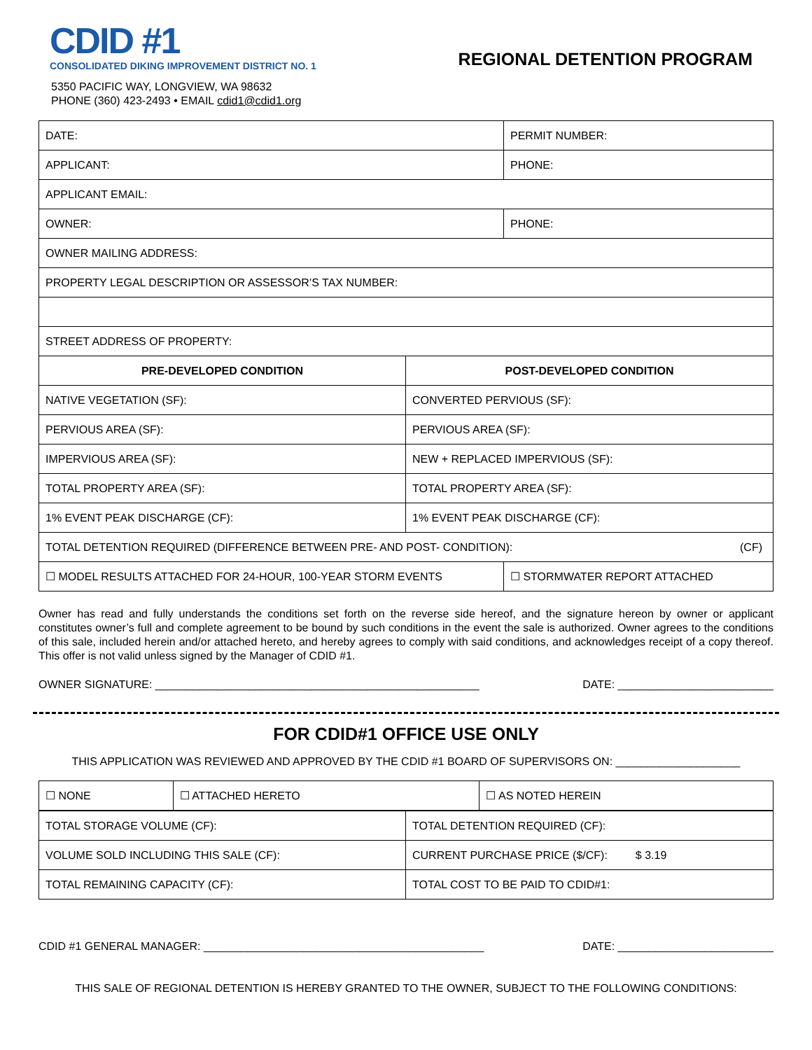CDID #1
CONSOLIDATED DIKING IMPROVEMENT DISTRICT NO. 1
5350 PACIFIC WAY, LONGVIEW, WA 98632
PHONE (360) 423-2493 • EMAIL cdid1@cdid1.org
REGIONAL DETENTION PROGRAM
| DATE: | | PERMIT NUMBER: |
| APPLICANT: | | PHONE: |
| APPLICANT EMAIL: | | |
| OWNER: | | PHONE: |
| OWNER MAILING ADDRESS: | | |
| PROPERTY LEGAL DESCRIPTION OR ASSESSOR’S TAX NUMBER: | | |
| STREET ADDRESS OF PROPERTY: | | |
| PRE-DEVELOPED CONDITION | POST-DEVELOPED CONDITION | |
| NATIVE VEGETATION (SF): | CONVERTED PERVIOUS (SF): | |
| PERVIOUS AREA (SF): | PERVIOUS AREA (SF): | |
| IMPERVIOUS AREA (SF): | NEW + REPLACED IMPERVIOUS (SF): | |
| TOTAL PROPERTY AREA (SF): | TOTAL PROPERTY AREA (SF): | |
| 1% EVENT PEAK DISCHARGE (CF): | 1% EVENT PEAK DISCHARGE (CF): | |
| TOTAL DETENTION REQUIRED (DIFFERENCE BETWEEN PRE- AND POST- CONDITION): (CF) | | |
| ☐ MODEL RESULTS ATTACHED FOR 24-HOUR, 100-YEAR STORM EVENTS | | ☐ STORMWATER REPORT ATTACHED |
Owner has read and fully understands the conditions set forth on the reverse side hereof, and the signature hereon by owner or applicant constitutes owner’s full and complete agreement to be bound by such conditions in the event the sale is authorized. Owner agrees to the conditions of this sale, included herein and/or attached hereto, and hereby agrees to comply with said conditions, and acknowledges receipt of a copy thereof. This offer is not valid unless signed by the Manager of CDID #1.
OWNER SIGNATURE: ____________________________________________________ DATE: _________________________
FOR CDID#1 OFFICE USE ONLY
THIS APPLICATION WAS REVIEWED AND APPROVED BY THE CDID #1 BOARD OF SUPERVISORS ON: ____________________
| ☐ NONE | ☐ ATTACHED HERETO | ☐ AS NOTED HEREIN |
| TOTAL STORAGE VOLUME (CF): | TOTAL DETENTION REQUIRED (CF): |
| VOLUME SOLD INCLUDING THIS SALE (CF): | CURRENT PURCHASE PRICE ($/CF): $ 3.19 |
| TOTAL REMAINING CAPACITY (CF): | TOTAL COST TO BE PAID TO CDID#1: |
CDID #1 GENERAL MANAGER: _____________________________________________ DATE: _________________________
THIS SALE OF REGIONAL DETENTION IS HEREBY GRANTED TO THE OWNER, SUBJECT TO THE FOLLOWING CONDITIONS: